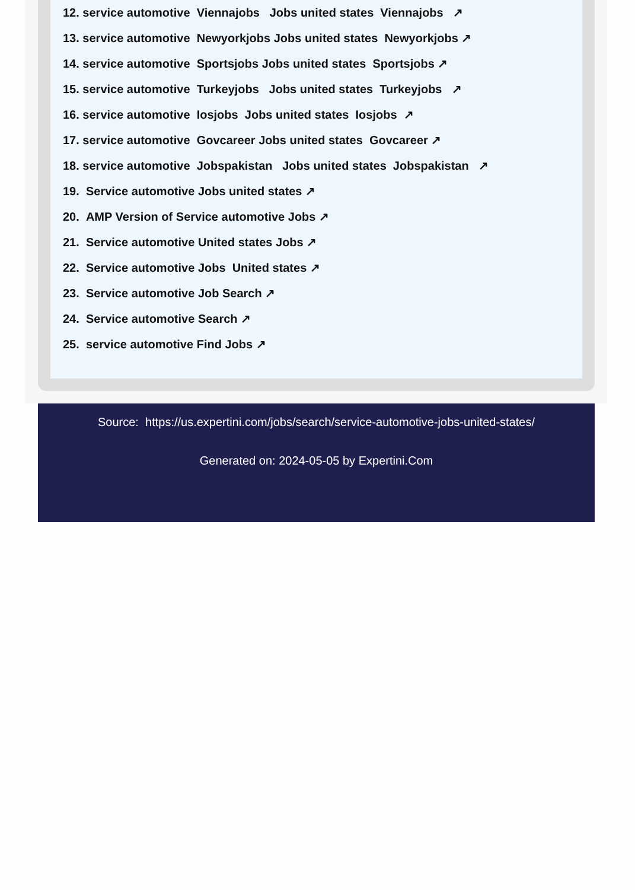12. service automotive Viennajobs Jobs united states Viennajobs ↗
13. service automotive Newyorkjobs Jobs united states Newyorkjobs ↗
14. service automotive Sportsjobs Jobs united states Sportsjobs ↗
15. service automotive Turkeyjobs Jobs united states Turkeyjobs ↗
16. service automotive Iosjobs Jobs united states Iosjobs ↗
17. service automotive Govcareer Jobs united states Govcareer ↗
18. service automotive Jobspakistan Jobs united states Jobspakistan ↗
19. Service automotive Jobs united states ↗
20. AMP Version of Service automotive Jobs ↗
21. Service automotive United states Jobs ↗
22. Service automotive Jobs United states ↗
23. Service automotive Job Search ↗
24. Service automotive Search ↗
25. service automotive Find Jobs ↗
Source: https://us.expertini.com/jobs/search/service-automotive-jobs-united-states/
Generated on: 2024-05-05 by Expertini.Com